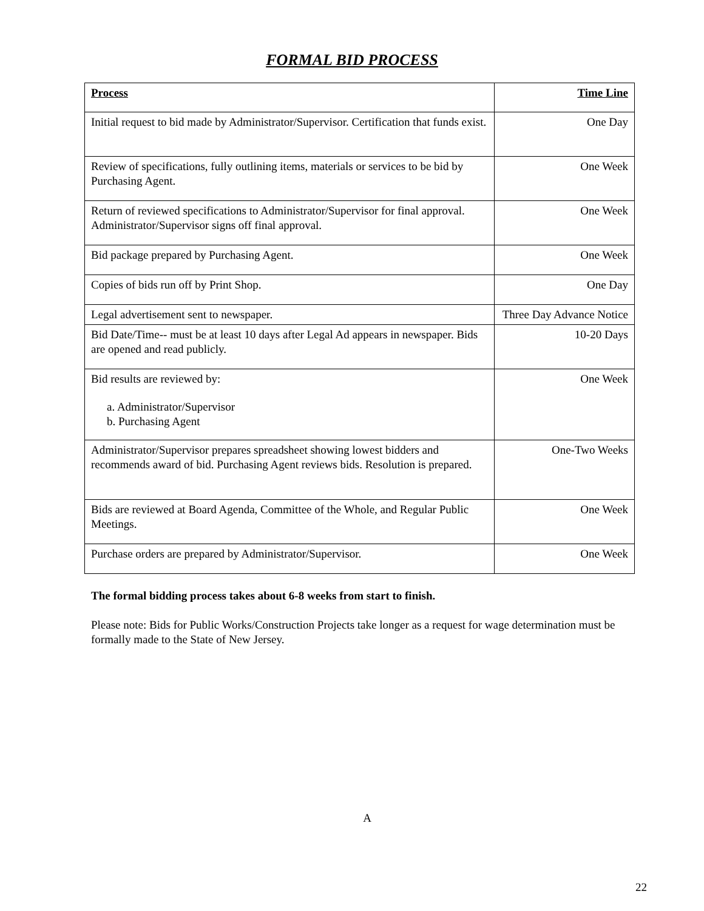FORMAL BID PROCESS
| Process | Time Line |
| --- | --- |
| Initial request to bid made by Administrator/Supervisor. Certification that funds exist. | One Day |
| Review of specifications, fully outlining items, materials or services to be bid by Purchasing Agent. | One Week |
| Return of reviewed specifications to Administrator/Supervisor for final approval. Administrator/Supervisor signs off final approval. | One Week |
| Bid package prepared by Purchasing Agent. | One Week |
| Copies of bids run off by Print Shop. | One Day |
| Legal advertisement sent to newspaper. | Three Day Advance Notice |
| Bid Date/Time-- must be at least 10 days after Legal Ad appears in newspaper. Bids are opened and read publicly. | 10-20 Days |
| Bid results are reviewed by: a. Administrator/Supervisor b. Purchasing Agent | One Week |
| Administrator/Supervisor prepares spreadsheet showing lowest bidders and recommends award of bid. Purchasing Agent reviews bids. Resolution is prepared. | One-Two Weeks |
| Bids are reviewed at Board Agenda, Committee of the Whole, and Regular Public Meetings. | One Week |
| Purchase orders are prepared by Administrator/Supervisor. | One Week |
The formal bidding process takes about 6-8 weeks from start to finish.
Please note: Bids for Public Works/Construction Projects take longer as a request for wage determination must be formally made to the State of New Jersey.
A
22